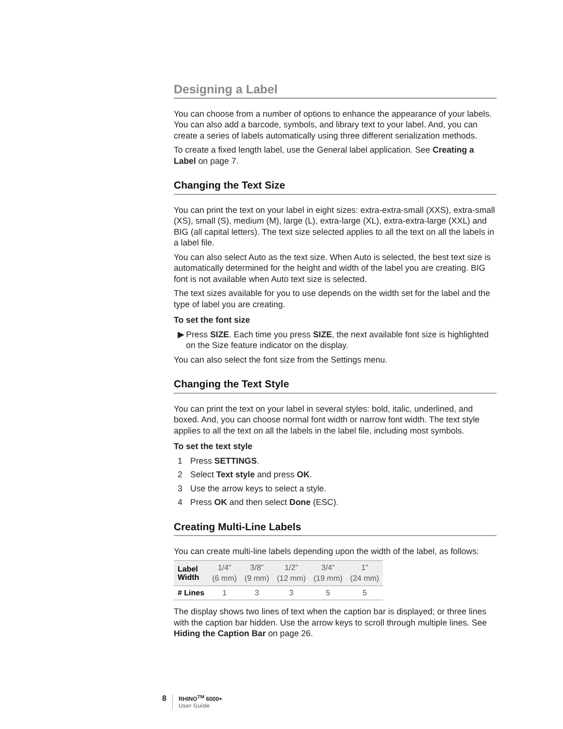Designing a Label
You can choose from a number of options to enhance the appearance of your labels. You can also add a barcode, symbols, and library text to your label. And, you can create a series of labels automatically using three different serialization methods.
To create a fixed length label, use the General label application. See Creating a Label on page 7.
Changing the Text Size
You can print the text on your label in eight sizes: extra-extra-small (XXS), extra-small (XS), small (S), medium (M), large (L), extra-large (XL), extra-extra-large (XXL) and BIG (all capital letters). The text size selected applies to all the text on all the labels in a label file.
You can also select Auto as the text size. When Auto is selected, the best text size is automatically determined for the height and width of the label you are creating. BIG font is not available when Auto text size is selected.
The text sizes available for you to use depends on the width set for the label and the type of label you are creating.
To set the font size
▶ Press SIZE. Each time you press SIZE, the next available font size is highlighted on the Size feature indicator on the display.
You can also select the font size from the Settings menu.
Changing the Text Style
You can print the text on your label in several styles: bold, italic, underlined, and boxed. And, you can choose normal font width or narrow font width. The text style applies to all the text on all the labels in the label file, including most symbols.
To set the text style
1 Press SETTINGS.
2 Select Text style and press OK.
3 Use the arrow keys to select a style.
4 Press OK and then select Done (ESC).
Creating Multi-Line Labels
You can create multi-line labels depending upon the width of the label, as follows:
| Label Width | 1/4” (6 mm) | 3/8” (9 mm) | 1/2” (12 mm) | 3/4” (19 mm) | 1” (24 mm) |
| --- | --- | --- | --- | --- | --- |
| # Lines | 1 | 3 | 3 | 5 | 5 |
The display shows two lines of text when the caption bar is displayed; or three lines with the caption bar hidden. Use the arrow keys to scroll through multiple lines. See Hiding the Caption Bar on page 26.
8 RHINO<sup>TM</sup> 6000+
User Guide